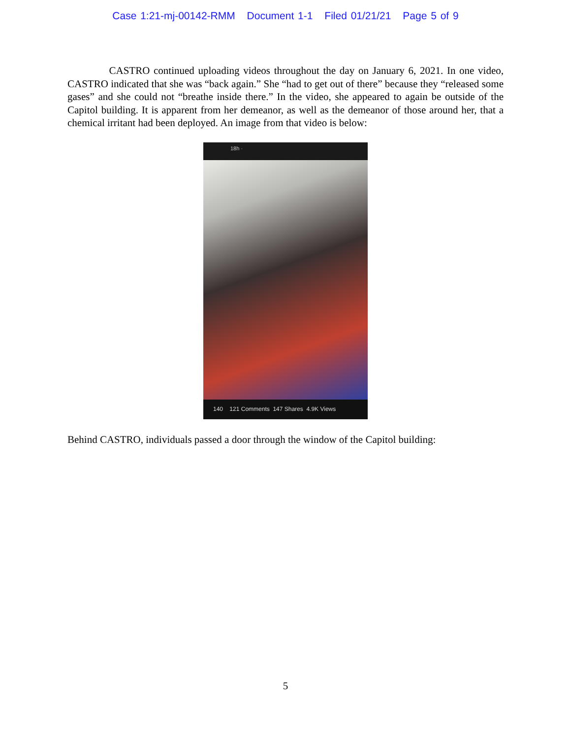Case 1:21-mj-00142-RMM Document 1-1 Filed 01/21/21 Page 5 of 9
CASTRO continued uploading videos throughout the day on January 6, 2021. In one video, CASTRO indicated that she was “back again.” She “had to get out of there” because they “released some gases” and she could not “breathe inside there.” In the video, she appeared to again be outside of the Capitol building. It is apparent from her demeanor, as well as the demeanor of those around her, that a chemical irritant had been deployed. An image from that video is below:
18h ·
140 121 Comments 147 Shares 4.9K Views
Behind CASTRO, individuals passed a door through the window of the Capitol building:
5